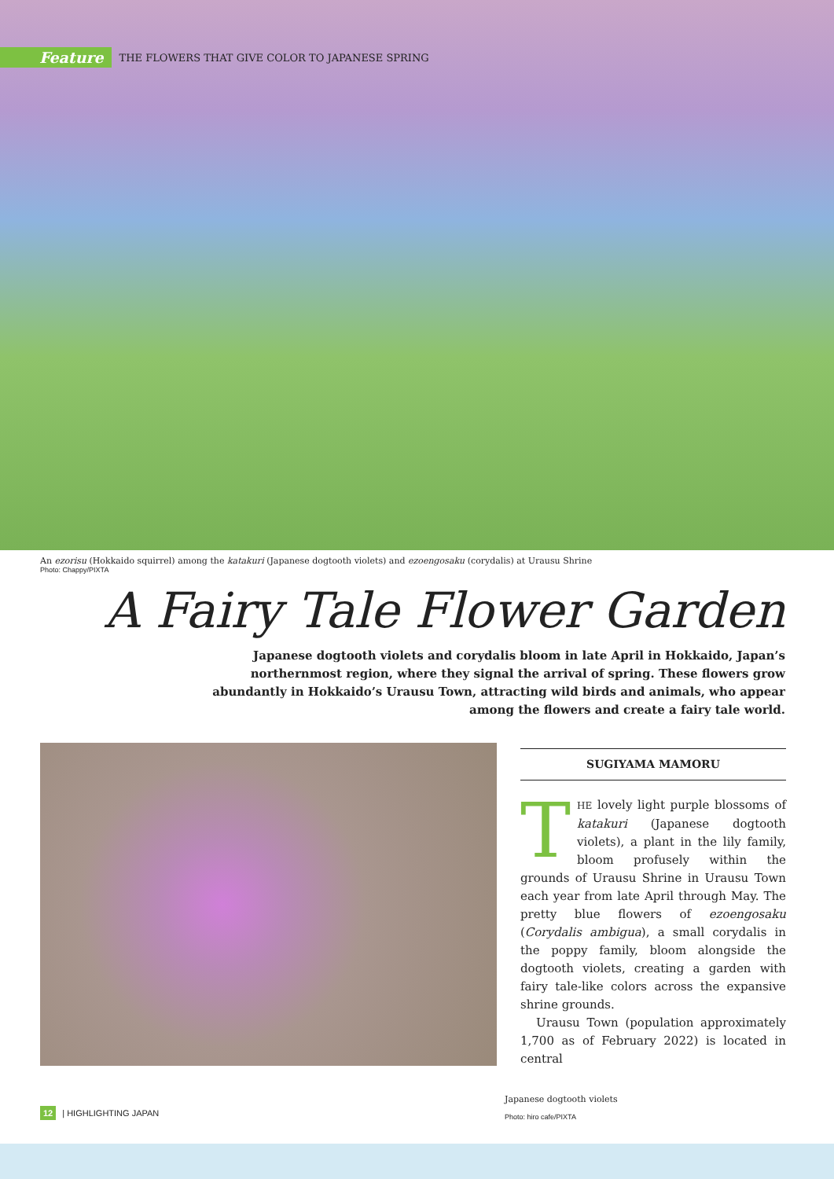Feature THE FLOWERS THAT GIVE COLOR TO JAPANESE SPRING
An ezorisu (Hokkaido squirrel) among the katakuri (Japanese dogtooth violets) and ezoengosaku (corydalis) at Urausu Shrine
Photo: Chappy/PIXTA
A Fairy Tale Flower Garden
Japanese dogtooth violets and corydalis bloom in late April in Hokkaido, Japan’s northernmost region, where they signal the arrival of spring. These flowers grow abundantly in Hokkaido’s Urausu Town, attracting wild birds and animals, who appear among the flowers and create a fairy tale world.
SUGIYAMA MAMORU
THE lovely light purple blossoms of katakuri (Japanese dogtooth violets), a plant in the lily family, bloom profusely within the grounds of Urausu Shrine in Urausu Town each year from late April through May. The pretty blue flowers of ezoengosaku (Corydalis ambigua), a small corydalis in the poppy family, bloom alongside the dogtooth violets, creating a garden with fairy tale-like colors across the expansive shrine grounds.
Urausu Town (population approximately 1,700 as of February 2022) is located in central
Japanese dogtooth violets
Photo: hiro cafe/PIXTA
12 | HIGHLIGHTING JAPAN